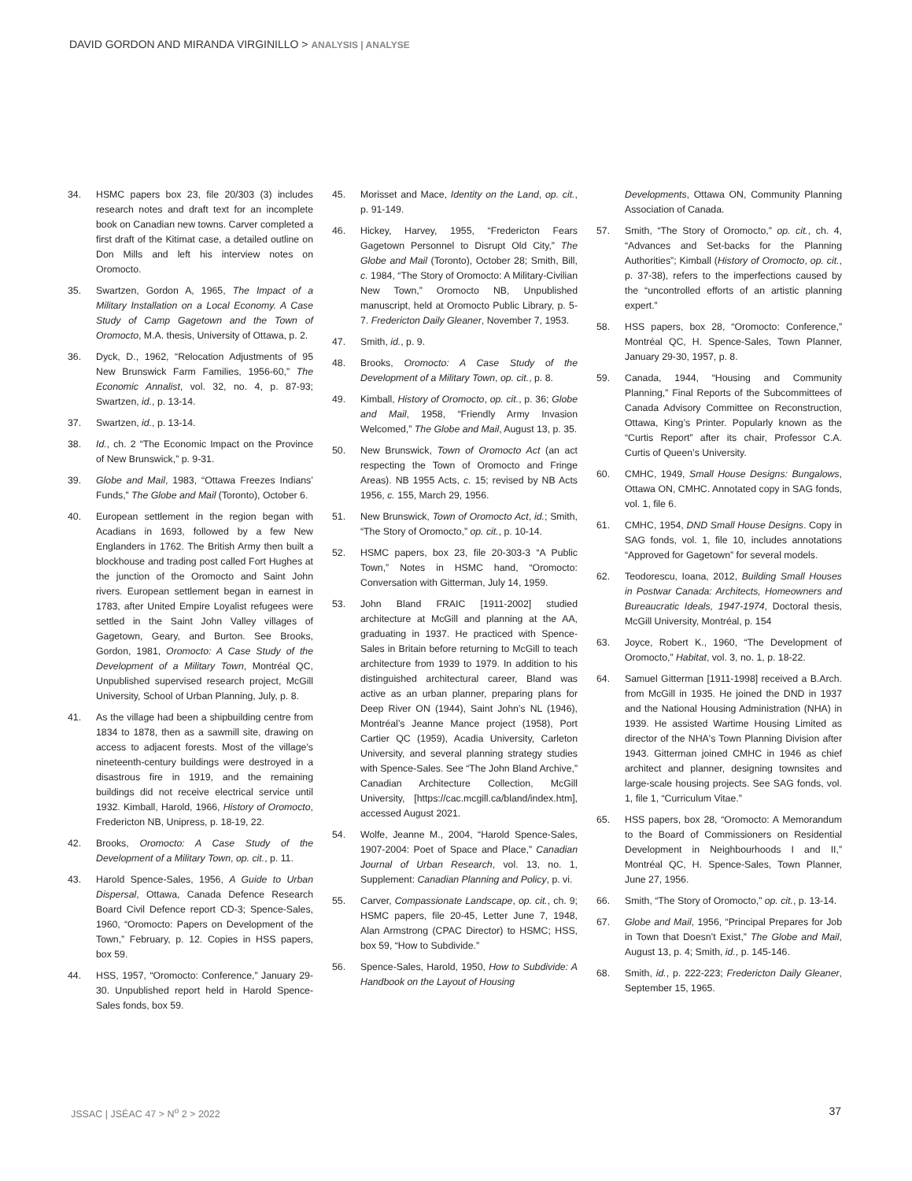DAVID GORDON AND MIRANDA VIRGINILLO > ANALYSIS | ANALYSE
34. HSMC papers box 23, file 20/303 (3) includes research notes and draft text for an incomplete book on Canadian new towns. Carver completed a first draft of the Kitimat case, a detailed outline on Don Mills and left his interview notes on Oromocto.
35. Swartzen, Gordon A, 1965, The Impact of a Military Installation on a Local Economy. A Case Study of Camp Gagetown and the Town of Oromocto, M.A. thesis, University of Ottawa, p. 2.
36. Dyck, D., 1962, “Relocation Adjustments of 95 New Brunswick Farm Families, 1956-60,” The Economic Annalist, vol. 32, no. 4, p. 87-93; Swartzen, id., p. 13-14.
37. Swartzen, id., p. 13-14.
38. Id., ch. 2 “The Economic Impact on the Province of New Brunswick,” p. 9-31.
39. Globe and Mail, 1983, “Ottawa Freezes Indians’ Funds,” The Globe and Mail (Toronto), October 6.
40. European settlement in the region began with Acadians in 1693, followed by a few New Englanders in 1762. The British Army then built a blockhouse and trading post called Fort Hughes at the junction of the Oromocto and Saint John rivers. European settlement began in earnest in 1783, after United Empire Loyalist refugees were settled in the Saint John Valley villages of Gagetown, Geary, and Burton. See Brooks, Gordon, 1981, Oromocto: A Case Study of the Development of a Military Town, Montréal QC, Unpublished supervised research project, McGill University, School of Urban Planning, July, p. 8.
41. As the village had been a shipbuilding centre from 1834 to 1878, then as a sawmill site, drawing on access to adjacent forests. Most of the village’s nineteenth-century buildings were destroyed in a disastrous fire in 1919, and the remaining buildings did not receive electrical service until 1932. Kimball, Harold, 1966, History of Oromocto, Fredericton NB, Unipress, p. 18-19, 22.
42. Brooks, Oromocto: A Case Study of the Development of a Military Town, op. cit., p. 11.
43. Harold Spence-Sales, 1956, A Guide to Urban Dispersal, Ottawa, Canada Defence Research Board Civil Defence report CD-3; Spence-Sales, 1960, “Oromocto: Papers on Development of the Town,” February, p. 12. Copies in HSS papers, box 59.
44. HSS, 1957, “Oromocto: Conference,” January 29-30. Unpublished report held in Harold Spence-Sales fonds, box 59.
45. Morisset and Mace, Identity on the Land, op. cit., p. 91-149.
46. Hickey, Harvey, 1955, “Fredericton Fears Gagetown Personnel to Disrupt Old City,” The Globe and Mail (Toronto), October 28; Smith, Bill, c. 1984, “The Story of Oromocto: A Military-Civilian New Town,” Oromocto NB, Unpublished manuscript, held at Oromocto Public Library, p. 5-7. Fredericton Daily Gleaner, November 7, 1953.
47. Smith, id., p. 9.
48. Brooks, Oromocto: A Case Study of the Development of a Military Town, op. cit., p. 8.
49. Kimball, History of Oromocto, op. cit., p. 36; Globe and Mail, 1958, “Friendly Army Invasion Welcomed,” The Globe and Mail, August 13, p. 35.
50. New Brunswick, Town of Oromocto Act (an act respecting the Town of Oromocto and Fringe Areas). NB 1955 Acts, c. 15; revised by NB Acts 1956, c. 155, March 29, 1956.
51. New Brunswick, Town of Oromocto Act, id.; Smith, “The Story of Oromocto,” op. cit., p. 10-14.
52. HSMC papers, box 23, file 20-303-3 “A Public Town,” Notes in HSMC hand, “Oromocto: Conversation with Gitterman, July 14, 1959.
53. John Bland FRAIC [1911-2002] studied architecture at McGill and planning at the AA, graduating in 1937. He practiced with Spence-Sales in Britain before returning to McGill to teach architecture from 1939 to 1979. In addition to his distinguished architectural career, Bland was active as an urban planner, preparing plans for Deep River ON (1944), Saint John’s NL (1946), Montréal’s Jeanne Mance project (1958), Port Cartier QC (1959), Acadia University, Carleton University, and several planning strategy studies with Spence-Sales. See “The John Bland Archive,” Canadian Architecture Collection, McGill University, [https://cac.mcgill.ca/bland/index.htm], accessed August 2021.
54. Wolfe, Jeanne M., 2004, “Harold Spence-Sales, 1907-2004: Poet of Space and Place,” Canadian Journal of Urban Research, vol. 13, no. 1, Supplement: Canadian Planning and Policy, p. vi.
55. Carver, Compassionate Landscape, op. cit., ch. 9; HSMC papers, file 20-45, Letter June 7, 1948, Alan Armstrong (CPAC Director) to HSMC; HSS, box 59, “How to Subdivide.”
56. Spence-Sales, Harold, 1950, How to Subdivide: A Handbook on the Layout of Housing
Developments, Ottawa ON, Community Planning Association of Canada.
57. Smith, “The Story of Oromocto,” op. cit., ch. 4, “Advances and Set-backs for the Planning Authorities”; Kimball (History of Oromocto, op. cit., p. 37-38), refers to the imperfections caused by the “uncontrolled efforts of an artistic planning expert.”
58. HSS papers, box 28, “Oromocto: Conference,” Montréal QC, H. Spence-Sales, Town Planner, January 29-30, 1957, p. 8.
59. Canada, 1944, “Housing and Community Planning,” Final Reports of the Subcommittees of Canada Advisory Committee on Reconstruction, Ottawa, King’s Printer. Popularly known as the “Curtis Report” after its chair, Professor C.A. Curtis of Queen’s University.
60. CMHC, 1949, Small House Designs: Bungalows, Ottawa ON, CMHC. Annotated copy in SAG fonds, vol. 1, file 6.
61. CMHC, 1954, DND Small House Designs. Copy in SAG fonds, vol. 1, file 10, includes annotations “Approved for Gagetown” for several models.
62. Teodorescu, Ioana, 2012, Building Small Houses in Postwar Canada: Architects, Homeowners and Bureaucratic Ideals, 1947-1974, Doctoral thesis, McGill University, Montréal, p. 154
63. Joyce, Robert K., 1960, “The Development of Oromocto,” Habitat, vol. 3, no. 1, p. 18-22.
64. Samuel Gitterman [1911-1998] received a B.Arch. from McGill in 1935. He joined the DND in 1937 and the National Housing Administration (NHA) in 1939. He assisted Wartime Housing Limited as director of the NHA's Town Planning Division after 1943. Gitterman joined CMHC in 1946 as chief architect and planner, designing townsites and large-scale housing projects. See SAG fonds, vol. 1, file 1, “Curriculum Vitae.”
65. HSS papers, box 28, “Oromocto: A Memorandum to the Board of Commissioners on Residential Development in Neighbourhoods I and II,” Montréal QC, H. Spence-Sales, Town Planner, June 27, 1956.
66. Smith, “The Story of Oromocto,” op. cit., p. 13-14.
67. Globe and Mail, 1956, “Principal Prepares for Job in Town that Doesn’t Exist,” The Globe and Mail, August 13, p. 4; Smith, id., p. 145-146.
68. Smith, id., p. 222-223; Fredericton Daily Gleaner, September 15, 1965.
JSSAC | JSÉAC 47 > N<sup>o</sup> 2 > 2022 37